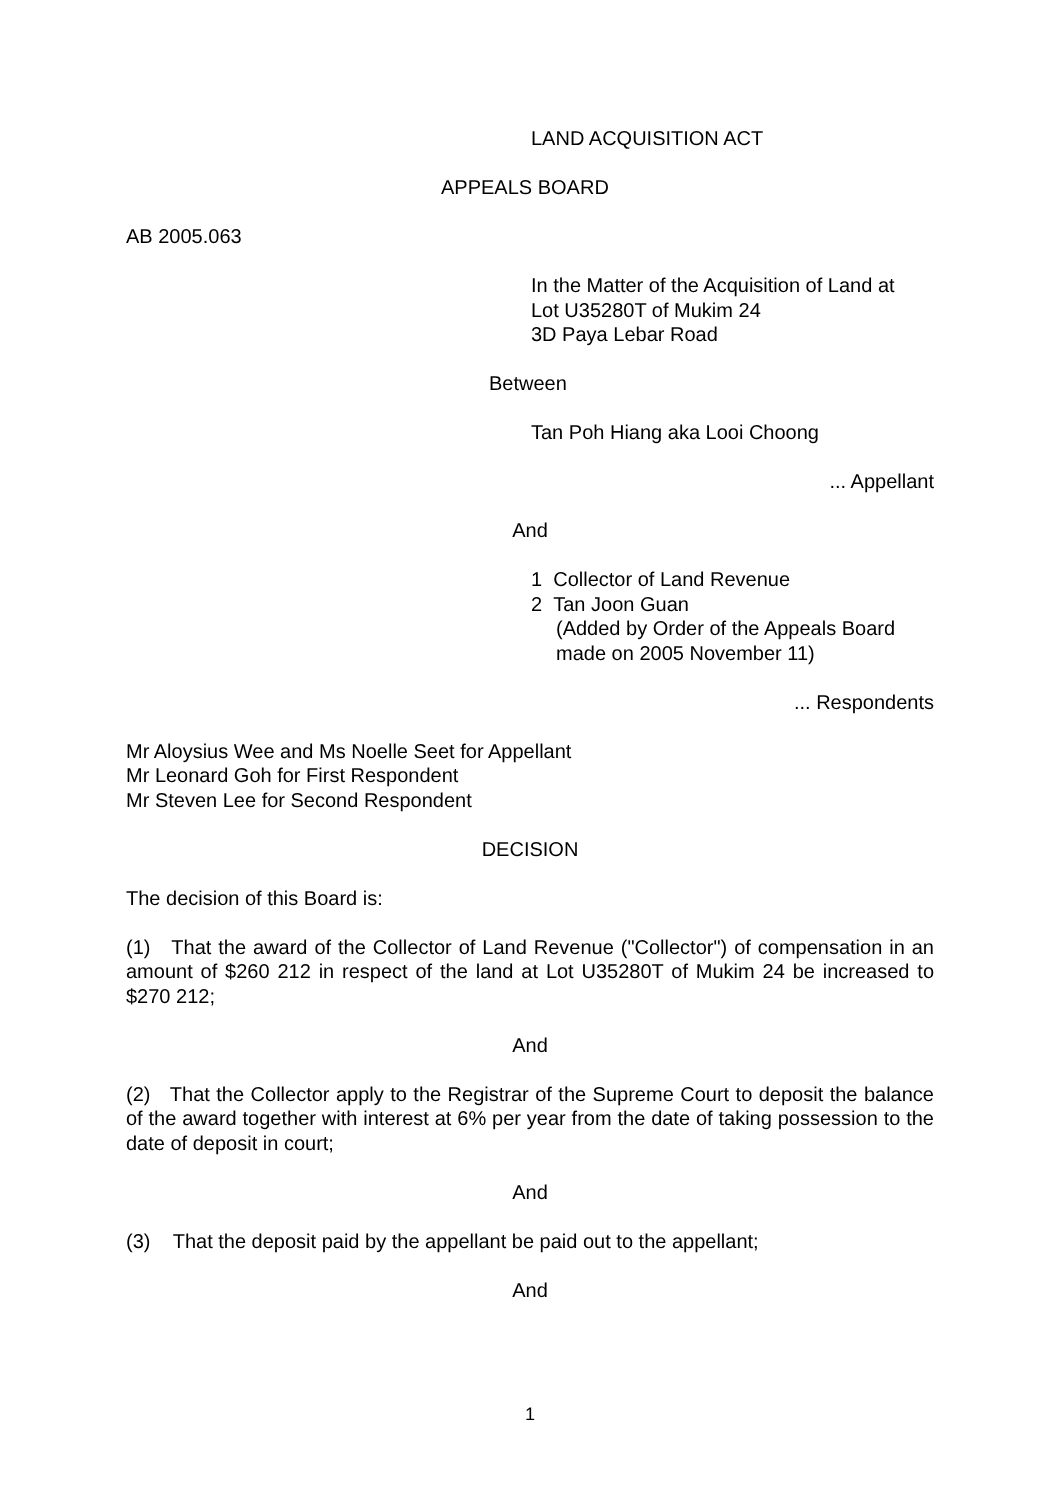LAND ACQUISITION ACT
APPEALS BOARD
AB 2005.063
In the Matter of the Acquisition of Land at
Lot U35280T of Mukim 24
3D Paya Lebar Road
Between
Tan Poh Hiang aka Looi Choong
... Appellant
And
1 Collector of Land Revenue
2 Tan Joon Guan
(Added by Order of the Appeals Board
made on 2005 November 11)
... Respondents
Mr Aloysius Wee and Ms Noelle Seet for Appellant
Mr Leonard Goh for First Respondent
Mr Steven Lee for Second Respondent
DECISION
The decision of this Board is:
(1) That the award of the Collector of Land Revenue ("Collector") of compensation in an amount of $260 212 in respect of the land at Lot U35280T of Mukim 24 be increased to $270 212;
And
(2) That the Collector apply to the Registrar of the Supreme Court to deposit the balance of the award together with interest at 6% per year from the date of taking possession to the date of deposit in court;
And
(3) That the deposit paid by the appellant be paid out to the appellant;
And
1